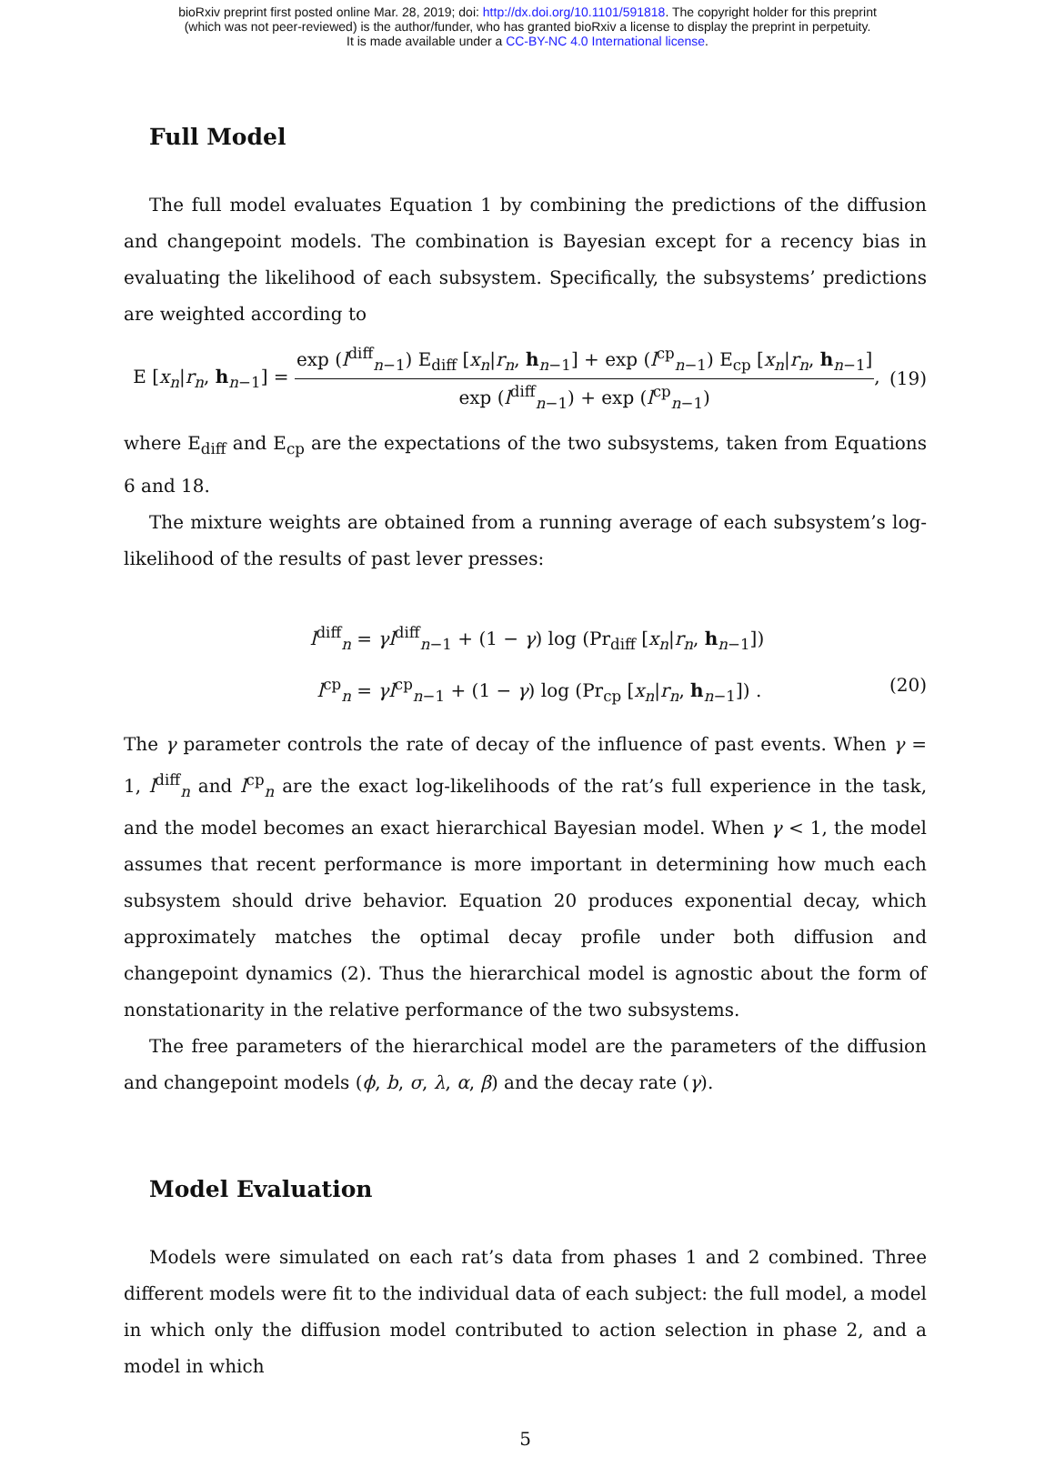bioRxiv preprint first posted online Mar. 28, 2019; doi: http://dx.doi.org/10.1101/591818. The copyright holder for this preprint
(which was not peer-reviewed) is the author/funder, who has granted bioRxiv a license to display the preprint in perpetuity.
It is made available under a CC-BY-NC 4.0 International license.
Full Model
The full model evaluates Equation 1 by combining the predictions of the diffusion and changepoint models. The combination is Bayesian except for a recency bias in evaluating the likelihood of each subsystem. Specifically, the subsystems’ predictions are weighted according to
E [x<sub>n</sub>|r<sub>n</sub>, h<sub>n−1</sub>] =
exp (l<sup>diff</sup><sub>n−1</sub>) E<sub>diff</sub> [x<sub>n</sub>|r<sub>n</sub>, h<sub>n−1</sub>] + exp (l<sup>cp</sup><sub>n−1</sub>) E<sub>cp</sub> [x<sub>n</sub>|r<sub>n</sub>, h<sub>n−1</sub>]
exp (l<sup>diff</sup><sub>n−1</sub>) + exp (l<sup>cp</sup><sub>n−1</sub>)
,
(19)
where E<sub>diff</sub> and E<sub>cp</sub> are the expectations of the two subsystems, taken from Equations 6 and 18.
The mixture weights are obtained from a running average of each subsystem’s log-likelihood of the results of past lever presses:
l<sup>diff</sup><sub>n</sub> = γl<sup>diff</sup><sub>n−1</sub> + (1 − γ) log (Pr<sub>diff</sub> [x<sub>n</sub>|r<sub>n</sub>, h<sub>n−1</sub>])
l<sup>cp</sup><sub>n</sub> = γl<sup>cp</sup><sub>n−1</sub> + (1 − γ) log (Pr<sub>cp</sub> [x<sub>n</sub>|r<sub>n</sub>, h<sub>n−1</sub>]) .
(20)
The γ parameter controls the rate of decay of the influence of past events. When γ = 1, l<sup>diff</sup><sub>n</sub> and l<sup>cp</sup><sub>n</sub> are the exact log-likelihoods of the rat’s full experience in the task, and the model becomes an exact hierarchical Bayesian model. When γ < 1, the model assumes that recent performance is more important in determining how much each subsystem should drive behavior. Equation 20 produces exponential decay, which approximately matches the optimal decay profile under both diffusion and changepoint dynamics (2). Thus the hierarchical model is agnostic about the form of nonstationarity in the relative performance of the two subsystems.
The free parameters of the hierarchical model are the parameters of the diffusion and changepoint models (ϕ, b, σ, λ, α, β) and the decay rate (γ).
Model Evaluation
Models were simulated on each rat’s data from phases 1 and 2 combined. Three different models were fit to the individual data of each subject: the full model, a model in which only the diffusion model contributed to action selection in phase 2, and a model in which
5